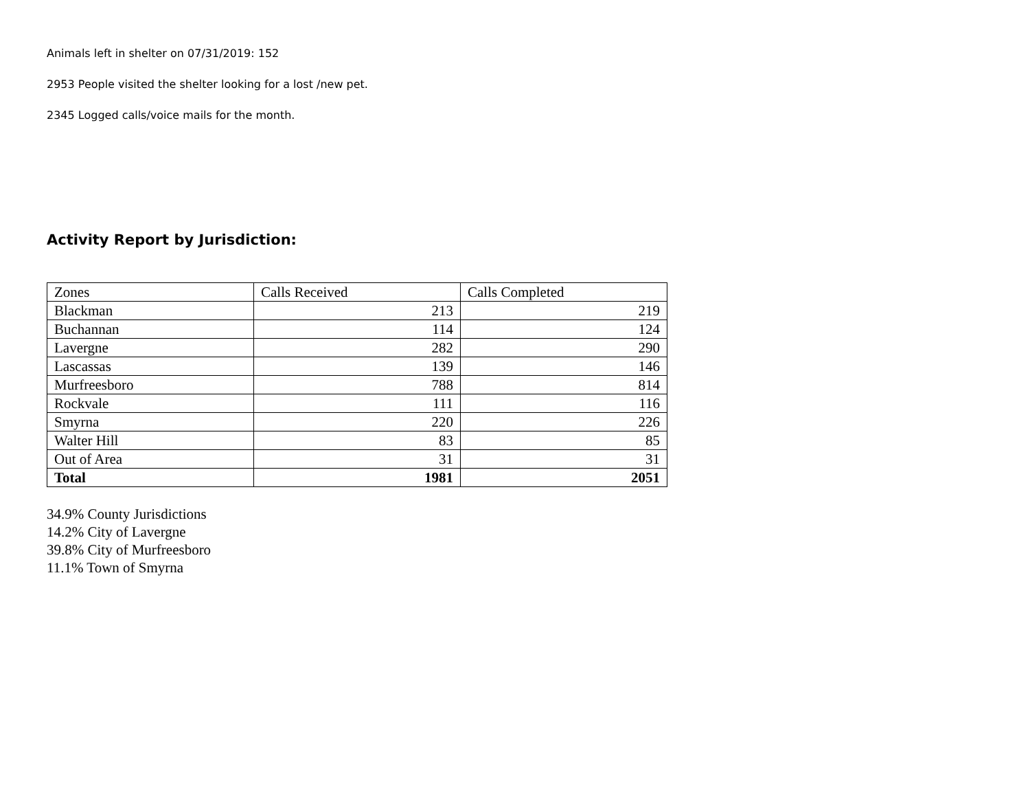Animals left in shelter on 07/31/2019: 152
2953 People visited the shelter looking for a lost /new pet.
2345 Logged calls/voice mails for the month.
Activity Report by Jurisdiction:
| Zones | Calls Received | Calls Completed |
| Blackman | 213 | 219 |
| Buchannan | 114 | 124 |
| Lavergne | 282 | 290 |
| Lascassas | 139 | 146 |
| Murfreesboro | 788 | 814 |
| Rockvale | 111 | 116 |
| Smyrna | 220 | 226 |
| Walter Hill | 83 | 85 |
| Out of Area | 31 | 31 |
| Total | 1981 | 2051 |
34.9% County Jurisdictions
14.2% City of Lavergne
39.8% City of Murfreesboro
11.1% Town of Smyrna